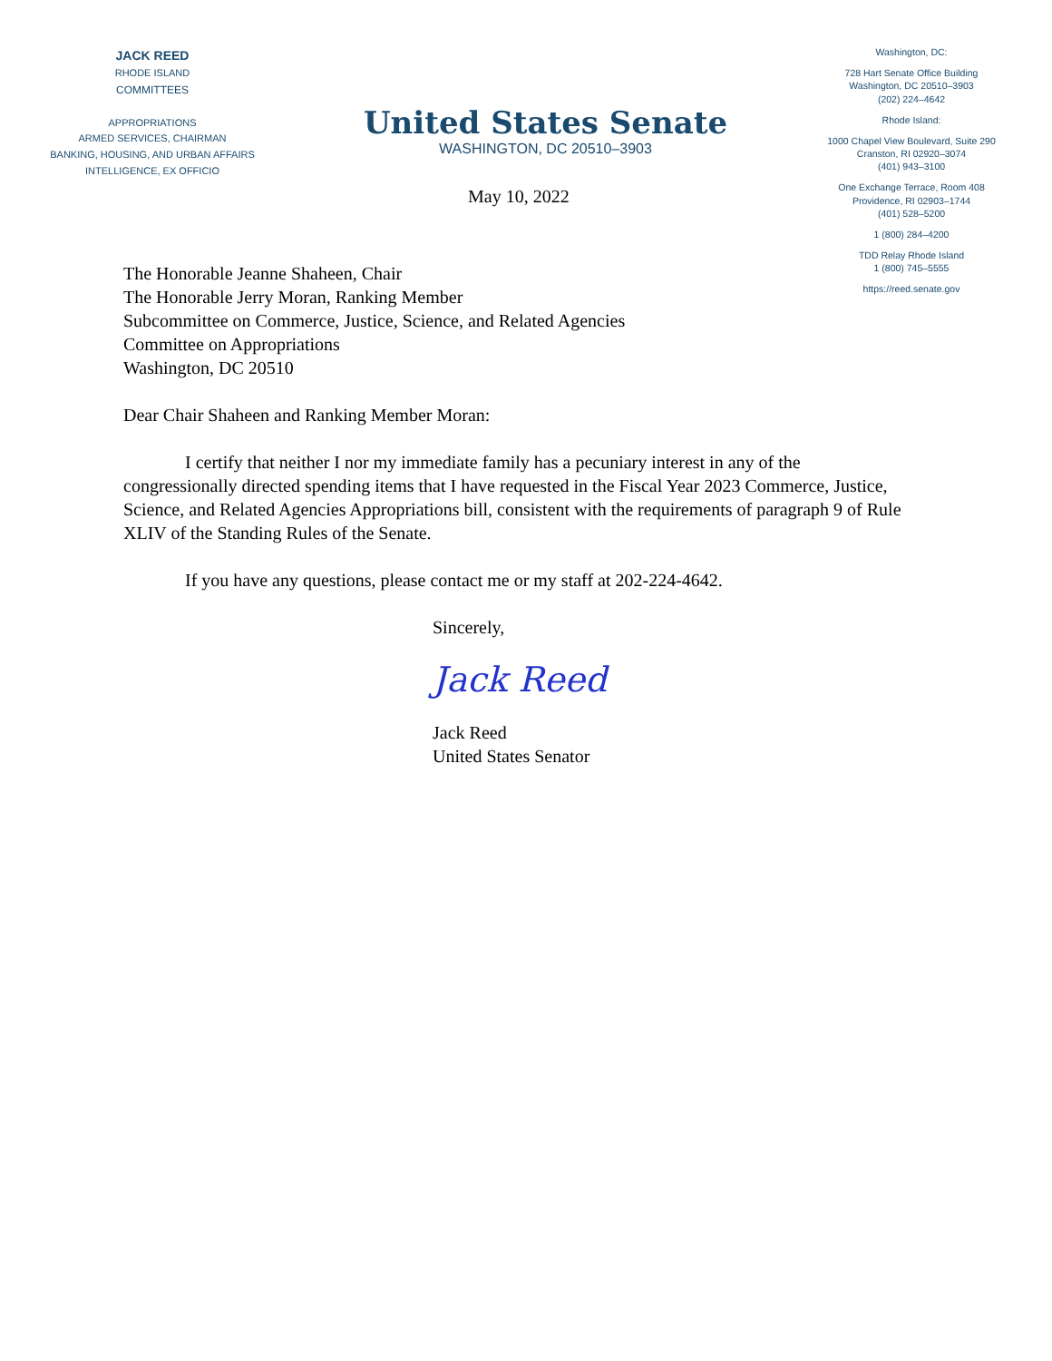JACK REED
RHODE ISLAND
COMMITTEES
APPROPRIATIONS
ARMED SERVICES, CHAIRMAN
BANKING, HOUSING, AND URBAN AFFAIRS
INTELLIGENCE, EX OFFICIO
United States Senate
WASHINGTON, DC 20510–3903
Washington, DC:
728 Hart Senate Office Building
Washington, DC 20510–3903
(202) 224–4642
Rhode Island:
1000 Chapel View Boulevard, Suite 290
Cranston, RI 02920–3074
(401) 943–3100
One Exchange Terrace, Room 408
Providence, RI 02903–1744
(401) 528–5200
1 (800) 284–4200
TDD Relay Rhode Island
1 (800) 745–5555
https://reed.senate.gov
May 10, 2022
The Honorable Jeanne Shaheen, Chair
The Honorable Jerry Moran, Ranking Member
Subcommittee on Commerce, Justice, Science, and Related Agencies
Committee on Appropriations
Washington, DC 20510
Dear Chair Shaheen and Ranking Member Moran:
I certify that neither I nor my immediate family has a pecuniary interest in any of the congressionally directed spending items that I have requested in the Fiscal Year 2023 Commerce, Justice, Science, and Related Agencies Appropriations bill, consistent with the requirements of paragraph 9 of Rule XLIV of the Standing Rules of the Senate.
If you have any questions, please contact me or my staff at 202-224-4642.
Sincerely,
Jack Reed
Jack Reed
United States Senator